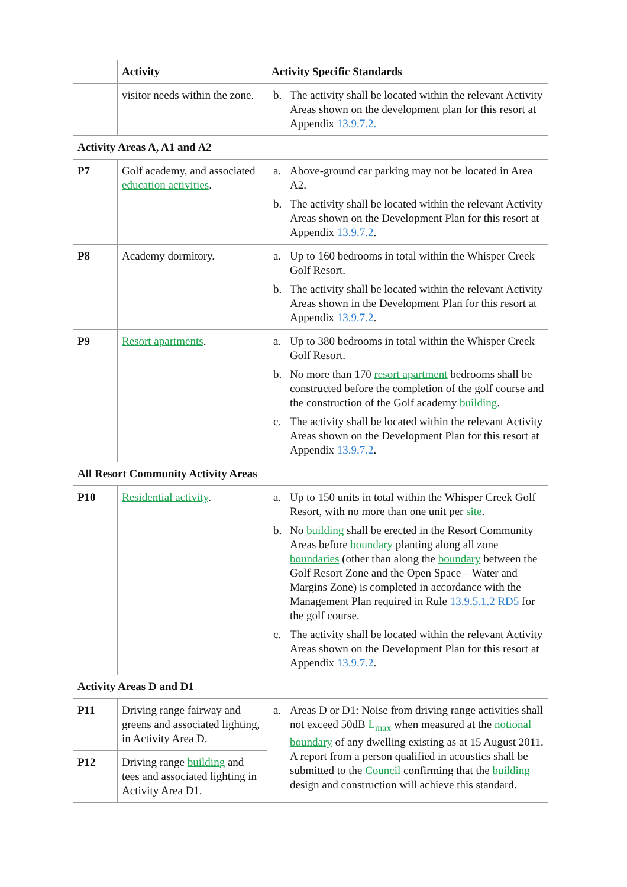| | Activity | Activity Specific Standards |
| --- | --- | --- |
| | visitor needs within the zone. | b. The activity shall be located within the relevant Activity Areas shown on the development plan for this resort at Appendix 13.9.7.2. |
| Activity Areas A, A1 and A2 | | |
| P7 | Golf academy, and associated education activities . | a. Above-ground car parking may not be located in Area A2. b. The activity shall be located within the relevant Activity Areas shown on the Development Plan for this resort at Appendix 13.9.7.2 . |
| P8 | Academy dormitory. | a. Up to 160 bedrooms in total within the Whisper Creek Golf Resort. b. The activity shall be located within the relevant Activity Areas shown in the Development Plan for this resort at Appendix 13.9.7.2 . |
| P9 | Resort apartments . | a. Up to 380 bedrooms in total within the Whisper Creek Golf Resort. b. No more than 170 resort apartment bedrooms shall be constructed before the completion of the golf course and the construction of the Golf academy building . c. The activity shall be located within the relevant Activity Areas shown on the Development Plan for this resort at Appendix 13.9.7.2 . |
| All Resort Community Activity Areas | | |
| P10 | Residential activity . | a. Up to 150 units in total within the Whisper Creek Golf Resort, with no more than one unit per site . b. No building shall be erected in the Resort Community Areas before boundary planting along all zone boundaries (other than along the boundary between the Golf Resort Zone and the Open Space – Water and Margins Zone) is completed in accordance with the Management Plan required in Rule 13.9.5.1.2 RD5 for the golf course. c. The activity shall be located within the relevant Activity Areas shown on the Development Plan for this resort at Appendix 13.9.7.2 . |
| Activity Areas D and D1 | | |
| P11 | Driving range fairway and greens and associated lighting, in Activity Area D. | a. Areas D or D1: Noise from driving range activities shall not exceed 50dB L<sub>max</sub> when measured at the notional boundary of any dwelling existing as at 15 August 2011. A report from a person qualified in acoustics shall be submitted to the Council confirming that the building design and construction will achieve this standard. |
| P12 | Driving range building and tees and associated lighting in Activity Area D1. | |